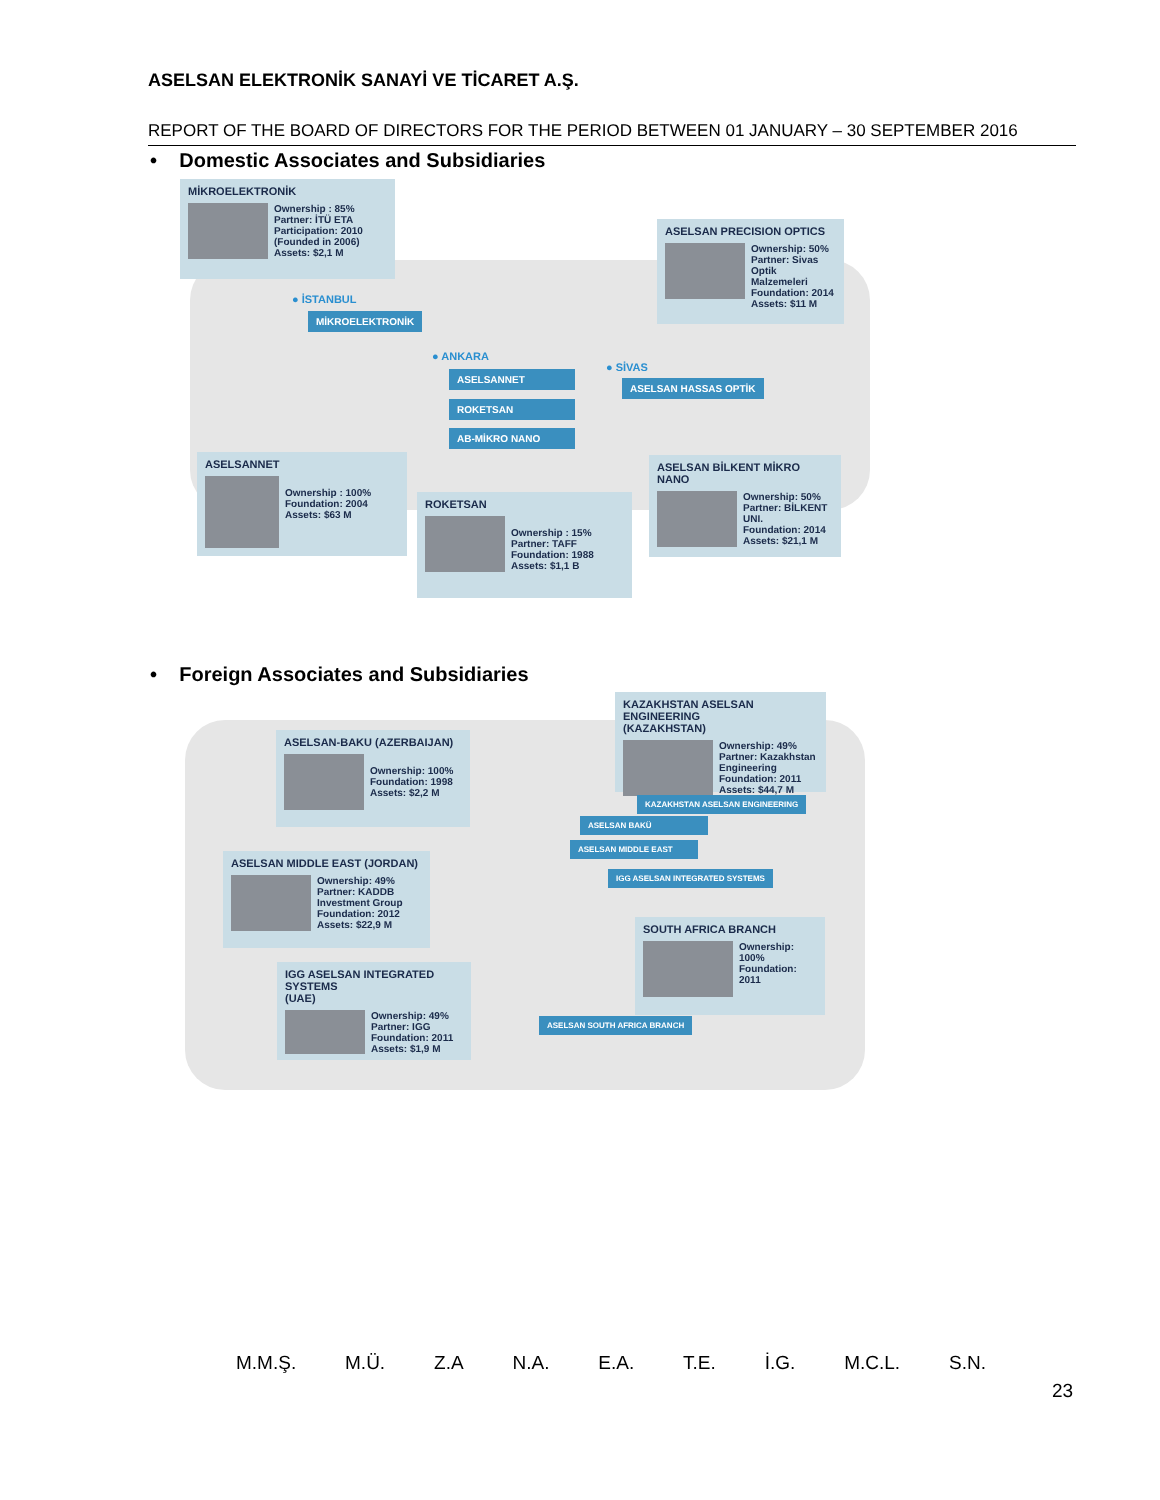ASELSAN ELEKTRONİK SANAYİ VE TİCARET A.Ş.
REPORT OF THE BOARD OF DIRECTORS FOR THE PERIOD BETWEEN 01 JANUARY – 30 SEPTEMBER 2016
• Domestic Associates and Subsidiaries
MİKROELEKTRONİK
Ownership : 85%
Partner: İTÜ ETA
Participation: 2010
(Founded in 2006)
Assets: $2,1 M
ASELSAN PRECISION OPTICS
Ownership: 50%
Partner: Sivas Optik Malzemeleri
Foundation: 2014
Assets: $11 M
● İSTANBUL
MİKROELEKTRONİK
● ANKARA
● SİVAS
ASELSANNET
ASELSAN HASSAS OPTİK
ROKETSAN
AB-MİKRO NANO
ASELSANNET
Ownership : 100%
Foundation: 2004
Assets: $63 M
ASELSAN BİLKENT MİKRO NANO
Ownership: 50%
Partner: BİLKENT UNI.
Foundation: 2014
Assets: $21,1 M
ROKETSAN
Ownership : 15%
Partner: TAFF
Foundation: 1988
Assets: $1,1 B
• Foreign Associates and Subsidiaries
KAZAKHSTAN ASELSAN ENGINEERING
(KAZAKHSTAN)
Ownership: 49%
Partner: Kazakhstan Engineering
Foundation: 2011
Assets: $44,7 M
ASELSAN-BAKU (AZERBAIJAN)
Ownership: 100%
Foundation: 1998
Assets: $2,2 M
KAZAKHSTAN ASELSAN ENGINEERING
ASELSAN BAKÜ
ASELSAN MIDDLE EAST
ASELSAN MIDDLE EAST (JORDAN)
Ownership: 49%
Partner: KADDB Investment Group
Foundation: 2012
Assets: $22,9 M
IGG ASELSAN INTEGRATED SYSTEMS
SOUTH AFRICA BRANCH
Ownership: 100%
Foundation: 2011
IGG ASELSAN INTEGRATED SYSTEMS
(UAE)
Ownership: 49%
Partner: IGG
Foundation: 2011
Assets: $1,9 M
ASELSAN SOUTH AFRICA BRANCH
M.M.Ş. M.Ü. Z.A N.A. E.A. T.E. İ.G. M.C.L. S.N.
23